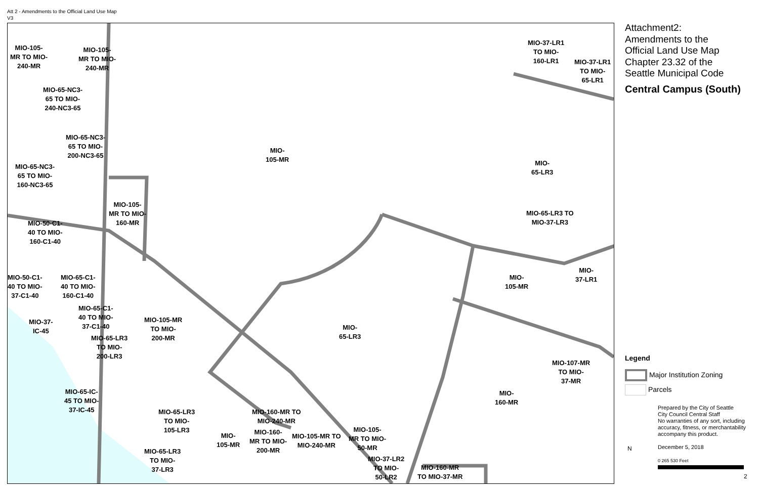Att 2 - Amendments to the Official Land Use Map
V3
MIO-105-
MR TO MIO-
240-MR
MIO-105-
MR TO MIO-
240-MR
MIO-65-NC3-
65 TO MIO-
240-NC3-65
MIO-65-NC3-
65 TO MIO-
200-NC3-65
MIO-65-NC3-
65 TO MIO-
160-NC3-65
MIO-
105-MR
MIO-105-
MR TO MIO-
160-MR
MIO-50-C1-
40 TO MIO-
160-C1-40
MIO-50-C1-
40 TO MIO-
37-C1-40
MIO-65-C1-
40 TO MIO-
160-C1-40
MIO-65-C1-
40 TO MIO-
37-C1-40
MIO-37-
IC-45
MIO-105-MR
TO MIO-
200-MR
MIO-65-LR3
TO MIO-
200-LR3
MIO-
65-LR3
MIO-65-IC-
45 TO MIO-
37-IC-45
MIO-65-LR3
TO MIO-
105-LR3
MIO-160-MR TO
MIO-240-MR
MIO-160-
MR TO MIO-
200-MR
MIO-
105-MR
MIO-105-MR TO
MIO-240-MR
MIO-105-
MR TO MIO-
50-MR
MIO-65-LR3
TO MIO-
37-LR3
MIO-37-LR2
TO MIO-
50-LR2
MIO-160-MR
TO MIO-37-MR
MIO-37-LR1
TO MIO-
160-LR1
MIO-37-LR1
TO MIO-
65-LR1
MIO-
65-LR3
MIO-65-LR3 TO
MIO-37-LR3
MIO-
105-MR
MIO-
37-LR1
MIO-107-MR
TO MIO-
37-MR
MIO-
160-MR
Attachment2:
Amendments to the
Official Land Use Map
Chapter 23.32 of the
Seattle Municipal Code
Central Campus (South)
Legend
Major Institution Zoning
Parcels
Prepared by the City of Seattle
City Council Central Staff
No warranties of any sort, including
accuracy, fitness, or merchantability
accompany this product.
December 5, 2018
0 265 530 Feet
N
2